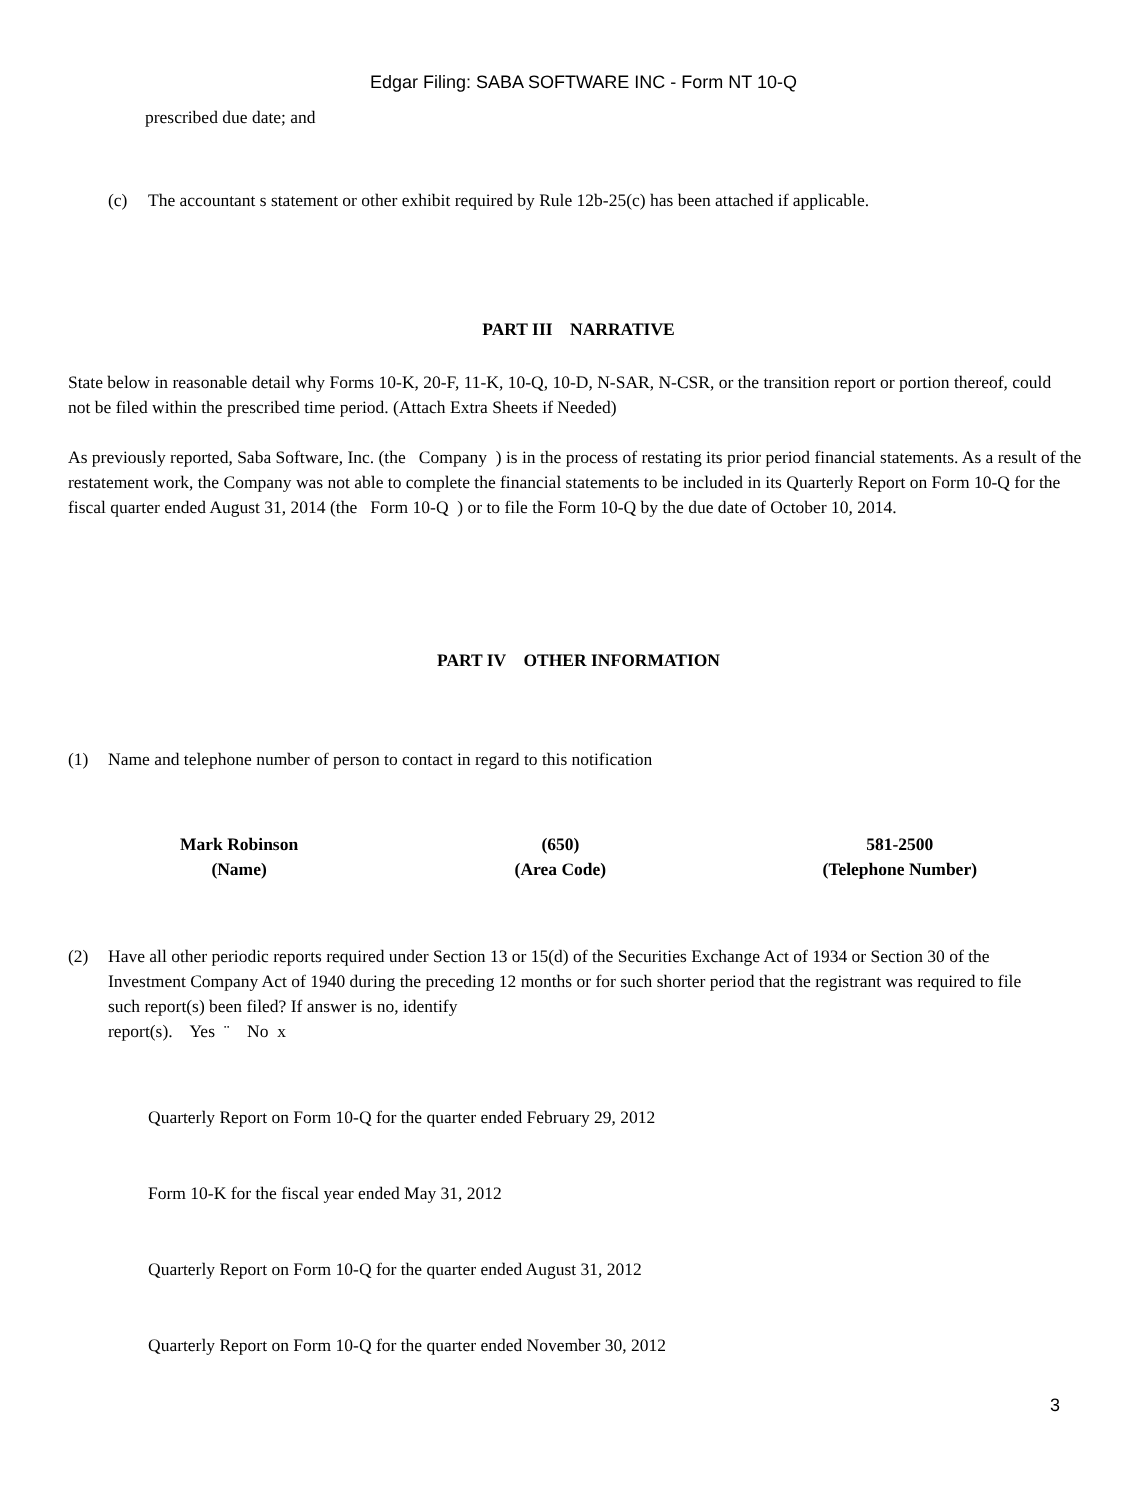Edgar Filing: SABA SOFTWARE INC - Form NT 10-Q
prescribed due date; and
(c) The accountant s statement or other exhibit required by Rule 12b-25(c) has been attached if applicable.
PART III NARRATIVE
State below in reasonable detail why Forms 10-K, 20-F, 11-K, 10-Q, 10-D, N-SAR, N-CSR, or the transition report or portion thereof, could not be filed within the prescribed time period. (Attach Extra Sheets if Needed)
As previously reported, Saba Software, Inc. (the Company ) is in the process of restating its prior period financial statements. As a result of the restatement work, the Company was not able to complete the financial statements to be included in its Quarterly Report on Form 10-Q for the fiscal quarter ended August 31, 2014 (the Form 10-Q ) or to file the Form 10-Q by the due date of October 10, 2014.
PART IV OTHER INFORMATION
(1) Name and telephone number of person to contact in regard to this notification
Mark Robinson
(Name)
(650)
(Area Code)
581-2500
(Telephone Number)
(2) Have all other periodic reports required under Section 13 or 15(d) of the Securities Exchange Act of 1934 or Section 30 of the Investment Company Act of 1940 during the preceding 12 months or for such shorter period that the registrant was required to file such report(s) been filed? If answer is no, identify
report(s). Yes ¨ No x
Quarterly Report on Form 10-Q for the quarter ended February 29, 2012
Form 10-K for the fiscal year ended May 31, 2012
Quarterly Report on Form 10-Q for the quarter ended August 31, 2012
Quarterly Report on Form 10-Q for the quarter ended November 30, 2012
3